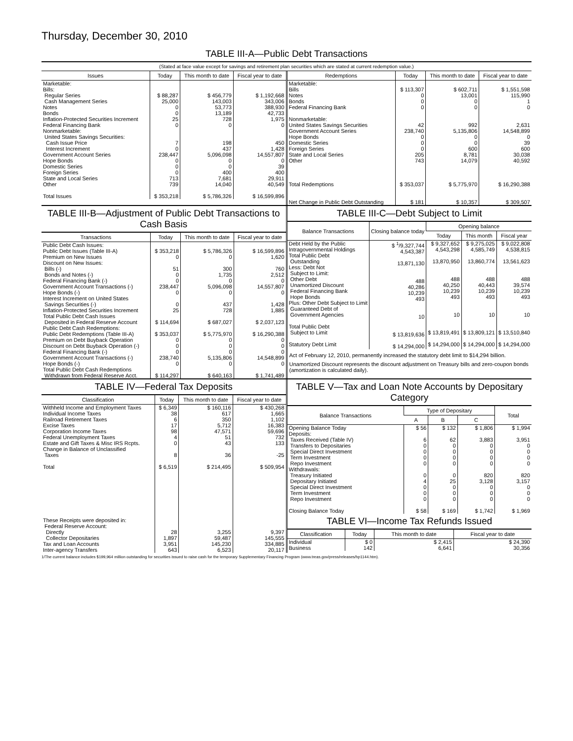Thursday, December 30, 2010
TABLE III-A—Public Debt Transactions
(Stated at face value except for savings and retirement plan securities which are stated at current redemption value.)
| Issues | Today | This month to date | Fiscal year to date |
| --- | --- | --- | --- |
| Marketable: Bills: Regular Series Cash Management Series Notes Bonds Inflation-Protected Securities Increment Federal Financing Bank Nonmarketable: United States Savings Securities: Cash Issue Price Interest Increment Government Account Series Hope Bonds Domestic Series Foreign Series State and Local Series Other Total Issues | $ 88,287 25,000 0 0 25 0 7 0 238,447 0 0 0 713 739 $ 353,218 | $ 456,779 143,003 53,773 13,189 728 0 198 437 5,096,098 0 0 400 7,681 14,040 $ 5,786,326 | $ 1,192,668 343,006 388,930 42,733 1,975 0 450 1,428 14,557,807 0 39 400 29,911 40,549 $ 16,599,896 |
| Redemptions | Today | This month to date | Fiscal year to date |
| --- | --- | --- | --- |
| Marketable: Bills Notes Bonds Federal Financing Bank Nonmarketable: United States Savings Securities Government Account Series Hope Bonds Domestic Series Foreign Series State and Local Series Other Total Redemptions Net Change in Public Debt Outstanding | $ 113,307 0 0 0 42 238,740 0 0 0 205 743 $ 353,037 $ 181 | $ 602,711 13,001 0 0 992 5,135,806 0 0 600 8,781 14,079 $ 5,775,970 $ 10,357 | $ 1,551,598 115,990 1 0 2,631 14,548,899 0 39 600 30,038 40,592 $ 16,290,388 $ 309,507 |
TABLE III-B—Adjustment of Public Debt Transactions to Cash Basis
| Transactions | Today | This month to date | Fiscal year to date |
| --- | --- | --- | --- |
| Public Debt Cash Issues: Public Debt Issues (Table III-A) Premium on New Issues Discount on New Issues: Bills (-) Bonds and Notes (-) Federal Financing Bank (-) Government Account Transactions (-) Hope Bonds (-) Interest Increment on United States Savings Securities (-) Inflation-Protected Securities Increment Total Public Debt Cash Issues Deposited in Federal Reserve Account Public Debt Cash Redemptions: Public Debt Redemptions (Table III-A) Premium on Debt Buyback Operation Discount on Debt Buyback Operation (-) Federal Financing Bank (-) Government Account Transactions (-) Hope Bonds (-) Total Public Debt Cash Redemptions Withdrawn from Federal Reserve Acct. | $ 353,218 0 51 0 0 238,447 0 0 25 $ 114,694 $ 353,037 0 0 0 238,740 0 $ 114,297 | $ 5,786,326 0 300 1,735 0 5,096,098 0 437 728 $ 687,027 $ 5,775,970 0 0 0 5,135,806 0 $ 640,163 | $ 16,599,896 1,620 760 2,512 0 14,557,807 0 1,428 1,885 $ 2,037,123 $ 16,290,388 0 0 0 14,548,899 0 $ 1,741,489 |
TABLE III-C—Debt Subject to Limit
| Balance Transactions | Closing balance today | Opening balance | | |
| --- | --- | --- | --- | --- |
| | | Today | This month | Fiscal year |
| Debt Held by the Public Intragovernmental Holdings Total Public Debt Outstanding Less: Debt Not Subject to Limit: Other Debt Unamortized Discount Federal Financing Bank Hope Bonds Plus: Other Debt Subject to Limit Guaranteed Debt of Government Agencies Total Public Debt Subject to Limit Statutory Debt Limit | $ <sup>1</sup>/9,327,744 4,543,387 13,871,130 488 40,286 10,239 493 10 $ 13,819,636 $ 14,294,000 | $ 9,327,652 4,543,298 13,870,950 488 40,250 10,239 493 10 $ 13,819,491 $ 14,294,000 | $ 9,275,025 4,585,749 13,860,774 488 40,443 10,239 493 10 $ 13,809,121 $ 14,294,000 | $ 9,022,808 4,538,815 13,561,623 488 39,574 10,239 493 10 $ 13,510,840 $ 14,294,000 |
Act of February 12, 2010, permanently increased the statutory debt limit to $14,294 billion.
Unamortized Discount represents the discount adjustment on Treasury bills and zero-coupon bonds (amortization is calculated daily).
TABLE IV—Federal Tax Deposits
| Classification | Today | This month to date | Fiscal year to date |
| --- | --- | --- | --- |
| Withheld Income and Employment Taxes Individual Income Taxes Railroad Retirement Taxes Excise Taxes Corporation Income Taxes Federal Unemployment Taxes Estate and Gift Taxes & Misc IRS Rcpts. Change in Balance of Unclassified Taxes Total These Receipts were deposited in: Federal Reserve Account: Directly Collector Depositaries Tax and Loan Accounts Inter-agency Transfers | $ 6,349 38 6 17 98 4 0 8 $ 6,519 28 1,897 3,951 643 | $ 160,116 617 350 5,712 47,571 51 43 36 $ 214,495 3,255 59,487 145,230 6,523 | $ 430,268 1,665 1,102 16,383 59,696 732 133 -25 $ 509,954 9,397 145,555 334,885 20,117 |
TABLE V—Tax and Loan Note Accounts by Depositary Category
| Balance Transactions | Type of Depositary | | | Total |
| --- | --- | --- | --- | --- |
| | A | B | C | |
| Opening Balance Today Deposits: Taxes Received (Table IV) Transfers to Depositaries Special Direct Investment Term Investment Repo Investment Withdrawals: Treasury Initiated Depositary Initiated Special Direct Investment Term Investment Repo Investment Closing Balance Today | $ 56 6 0 0 0 0 0 4 0 0 0 $ 58 | $ 132 62 0 0 0 0 0 25 0 0 0 $ 169 | $ 1,806 3,883 0 0 0 0 820 3,128 0 0 0 $ 1,742 | $ 1,994 3,951 0 0 0 0 820 3,157 0 0 0 $ 1,969 |
TABLE VI—Income Tax Refunds Issued
| Classification | Today | This month to date | Fiscal year to date |
| --- | --- | --- | --- |
| Individual Business | $ 0 142 | $ 2,415 6,641 | $ 24,390 30,356 |
1/The current balance includes $199,964 million outstanding for securities issued to raise cash for the temporary Supplementary Financing Program (www.treas.gov/press/releases/hp1144.htm).